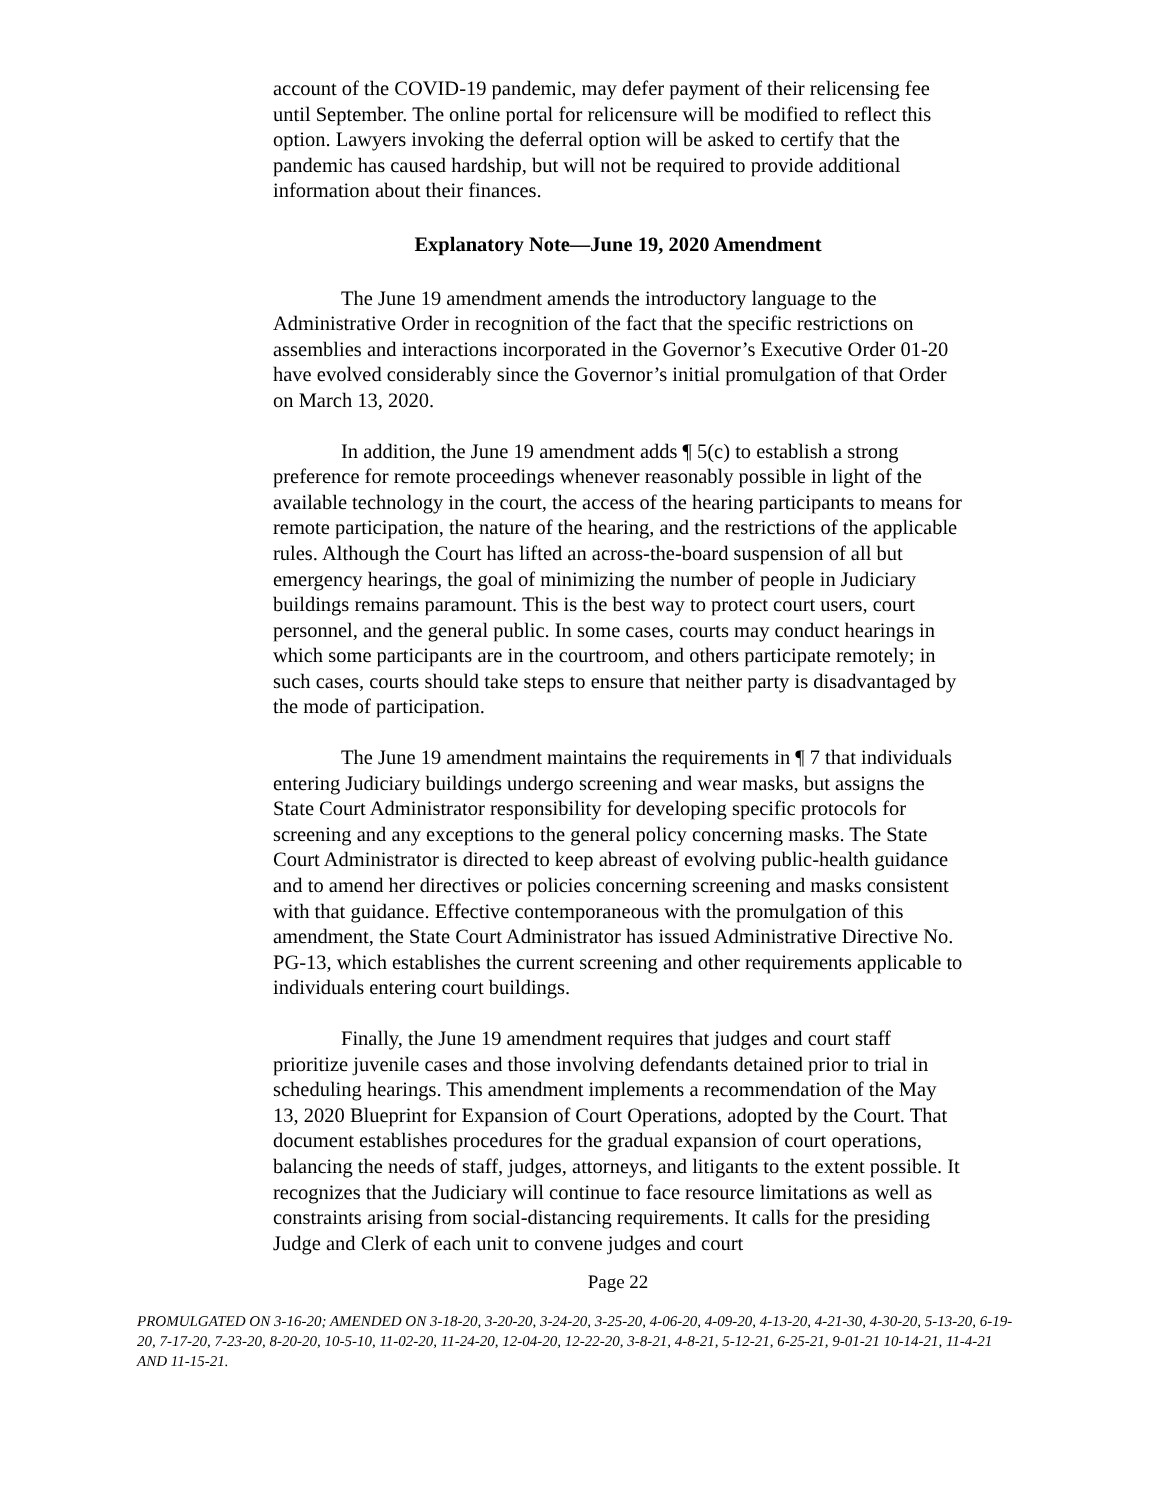account of the COVID-19 pandemic, may defer payment of their relicensing fee until September. The online portal for relicensure will be modified to reflect this option. Lawyers invoking the deferral option will be asked to certify that the pandemic has caused hardship, but will not be required to provide additional information about their finances.
Explanatory Note—June 19, 2020 Amendment
The June 19 amendment amends the introductory language to the Administrative Order in recognition of the fact that the specific restrictions on assemblies and interactions incorporated in the Governor’s Executive Order 01-20 have evolved considerably since the Governor’s initial promulgation of that Order on March 13, 2020.
In addition, the June 19 amendment adds ¶ 5(c) to establish a strong preference for remote proceedings whenever reasonably possible in light of the available technology in the court, the access of the hearing participants to means for remote participation, the nature of the hearing, and the restrictions of the applicable rules. Although the Court has lifted an across-the-board suspension of all but emergency hearings, the goal of minimizing the number of people in Judiciary buildings remains paramount. This is the best way to protect court users, court personnel, and the general public. In some cases, courts may conduct hearings in which some participants are in the courtroom, and others participate remotely; in such cases, courts should take steps to ensure that neither party is disadvantaged by the mode of participation.
The June 19 amendment maintains the requirements in ¶ 7 that individuals entering Judiciary buildings undergo screening and wear masks, but assigns the State Court Administrator responsibility for developing specific protocols for screening and any exceptions to the general policy concerning masks. The State Court Administrator is directed to keep abreast of evolving public-health guidance and to amend her directives or policies concerning screening and masks consistent with that guidance. Effective contemporaneous with the promulgation of this amendment, the State Court Administrator has issued Administrative Directive No. PG-13, which establishes the current screening and other requirements applicable to individuals entering court buildings.
Finally, the June 19 amendment requires that judges and court staff prioritize juvenile cases and those involving defendants detained prior to trial in scheduling hearings. This amendment implements a recommendation of the May 13, 2020 Blueprint for Expansion of Court Operations, adopted by the Court. That document establishes procedures for the gradual expansion of court operations, balancing the needs of staff, judges, attorneys, and litigants to the extent possible. It recognizes that the Judiciary will continue to face resource limitations as well as constraints arising from social-distancing requirements. It calls for the presiding Judge and Clerk of each unit to convene judges and court
Page 22
PROMULGATED ON 3-16-20; AMENDED ON 3-18-20, 3-20-20, 3-24-20, 3-25-20, 4-06-20, 4-09-20, 4-13-20, 4-21-30, 4-30-20, 5-13-20, 6-19-20, 7-17-20, 7-23-20, 8-20-20, 10-5-10, 11-02-20, 11-24-20, 12-04-20, 12-22-20, 3-8-21, 4-8-21, 5-12-21, 6-25-21, 9-01-21 10-14-21, 11-4-21 AND 11-15-21.